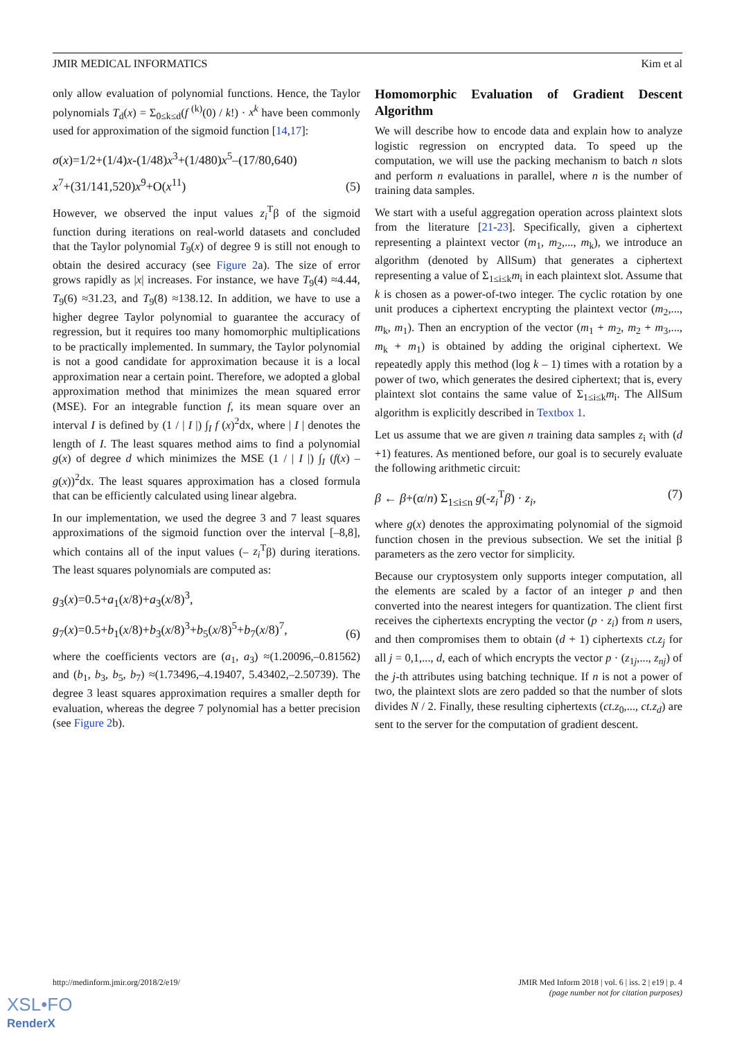JMIR MEDICAL INFORMATICS Kim et al
only allow evaluation of polynomial functions. Hence, the Taylor polynomials T<sub>d</sub>(x) = Σ<sub>0≤k≤d</sub>(f <sup>(k)</sup>(0) / k!) · x<sup>k</sup> have been commonly used for approximation of the sigmoid function [14,17]:
σ(x)=1/2+(1/4)x-(1/48)x<sup>3</sup>+(1/480)x<sup>5</sup>–(17/80,640)
x<sup>7</sup>+(31/141,520)x<sup>9</sup>+O(x<sup>11</sup>) (5)
However, we observed the input values z<sub>i</sub><sup>T</sup>β of the sigmoid function during iterations on real-world datasets and concluded that the Taylor polynomial T<sub>9</sub>(x) of degree 9 is still not enough to obtain the desired accuracy (see Figure 2a). The size of error grows rapidly as |x| increases. For instance, we have T<sub>9</sub>(4) ≈4.44, T<sub>9</sub>(6) ≈31.23, and T<sub>9</sub>(8) ≈138.12. In addition, we have to use a higher degree Taylor polynomial to guarantee the accuracy of regression, but it requires too many homomorphic multiplications to be practically implemented. In summary, the Taylor polynomial is not a good candidate for approximation because it is a local approximation near a certain point. Therefore, we adopted a global approximation method that minimizes the mean squared error (MSE). For an integrable function f, its mean square over an interval I is defined by (1 / | I |) ∫<sub>I</sub> f (x)<sup>2</sup>dx, where | I | denotes the length of I. The least squares method aims to find a polynomial g(x) of degree d which minimizes the MSE (1 / | I |) ∫<sub>I</sub> (f(x) – g(x))<sup>2</sup>dx. The least squares approximation has a closed formula that can be efficiently calculated using linear algebra.
In our implementation, we used the degree 3 and 7 least squares approximations of the sigmoid function over the interval [–8,8], which contains all of the input values (– z<sub>i</sub><sup>T</sup>β) during iterations. The least squares polynomials are computed as:
g<sub>3</sub>(x)=0.5+a<sub>1</sub>(x/8)+a<sub>3</sub>(x/8)<sup>3</sup>,
g<sub>7</sub>(x)=0.5+b<sub>1</sub>(x/8)+b<sub>3</sub>(x/8)<sup>3</sup>+b<sub>5</sub>(x/8)<sup>5</sup>+b<sub>7</sub>(x/8)<sup>7</sup>, (6)
where the coefficients vectors are (a<sub>1</sub>, a<sub>3</sub>) ≈(1.20096,–0.81562) and (b<sub>1</sub>, b<sub>3</sub>, b<sub>5</sub>, b<sub>7</sub>) ≈(1.73496,–4.19407, 5.43402,–2.50739). The degree 3 least squares approximation requires a smaller depth for evaluation, whereas the degree 7 polynomial has a better precision (see Figure 2b).
Homomorphic Evaluation of Gradient Descent Algorithm
We will describe how to encode data and explain how to analyze logistic regression on encrypted data. To speed up the computation, we will use the packing mechanism to batch n slots and perform n evaluations in parallel, where n is the number of training data samples.
We start with a useful aggregation operation across plaintext slots from the literature [21-23]. Specifically, given a ciphertext representing a plaintext vector (m<sub>1</sub>, m<sub>2</sub>,..., m<sub>k</sub>), we introduce an algorithm (denoted by AllSum) that generates a ciphertext representing a value of Σ<sub>1≤i≤k</sub>m<sub>i</sub> in each plaintext slot. Assume that k is chosen as a power-of-two integer. The cyclic rotation by one unit produces a ciphertext encrypting the plaintext vector (m<sub>2</sub>,..., m<sub>k</sub>, m<sub>1</sub>). Then an encryption of the vector (m<sub>1</sub> + m<sub>2</sub>, m<sub>2</sub> + m<sub>3</sub>,..., m<sub>k</sub> + m<sub>1</sub>) is obtained by adding the original ciphertext. We repeatedly apply this method (log k – 1) times with a rotation by a power of two, which generates the desired ciphertext; that is, every plaintext slot contains the same value of Σ<sub>1≤i≤k</sub>m<sub>i</sub>. The AllSum algorithm is explicitly described in Textbox 1.
Let us assume that we are given n training data samples z<sub>i</sub> with (d +1) features. As mentioned before, our goal is to securely evaluate the following arithmetic circuit:
β ← β+(α/n) Σ<sub>1≤i≤n</sub> g(-z<sub>i</sub><sup>T</sup>β) · z<sub>i</sub>, (7)
where g(x) denotes the approximating polynomial of the sigmoid function chosen in the previous subsection. We set the initial β parameters as the zero vector for simplicity.
Because our cryptosystem only supports integer computation, all the elements are scaled by a factor of an integer p and then converted into the nearest integers for quantization. The client first receives the ciphertexts encrypting the vector (p · z<sub>i</sub>) from n users, and then compromises them to obtain (d + 1) ciphertexts ct.z<sub>j</sub> for all j = 0,1,..., d, each of which encrypts the vector p · (z<sub>1j</sub>,..., z<sub>nj</sub>) of the j-th attributes using batching technique. If n is not a power of two, the plaintext slots are zero padded so that the number of slots divides N / 2. Finally, these resulting ciphertexts (ct.z<sub>0</sub>,..., ct.z<sub>d</sub>) are sent to the server for the computation of gradient descent.
http://medinform.jmir.org/2018/2/e19/ JMIR Med Inform 2018 | vol. 6 | iss. 2 | e19 | p. 4
(page number not for citation purposes)
XSL•FO
RenderX